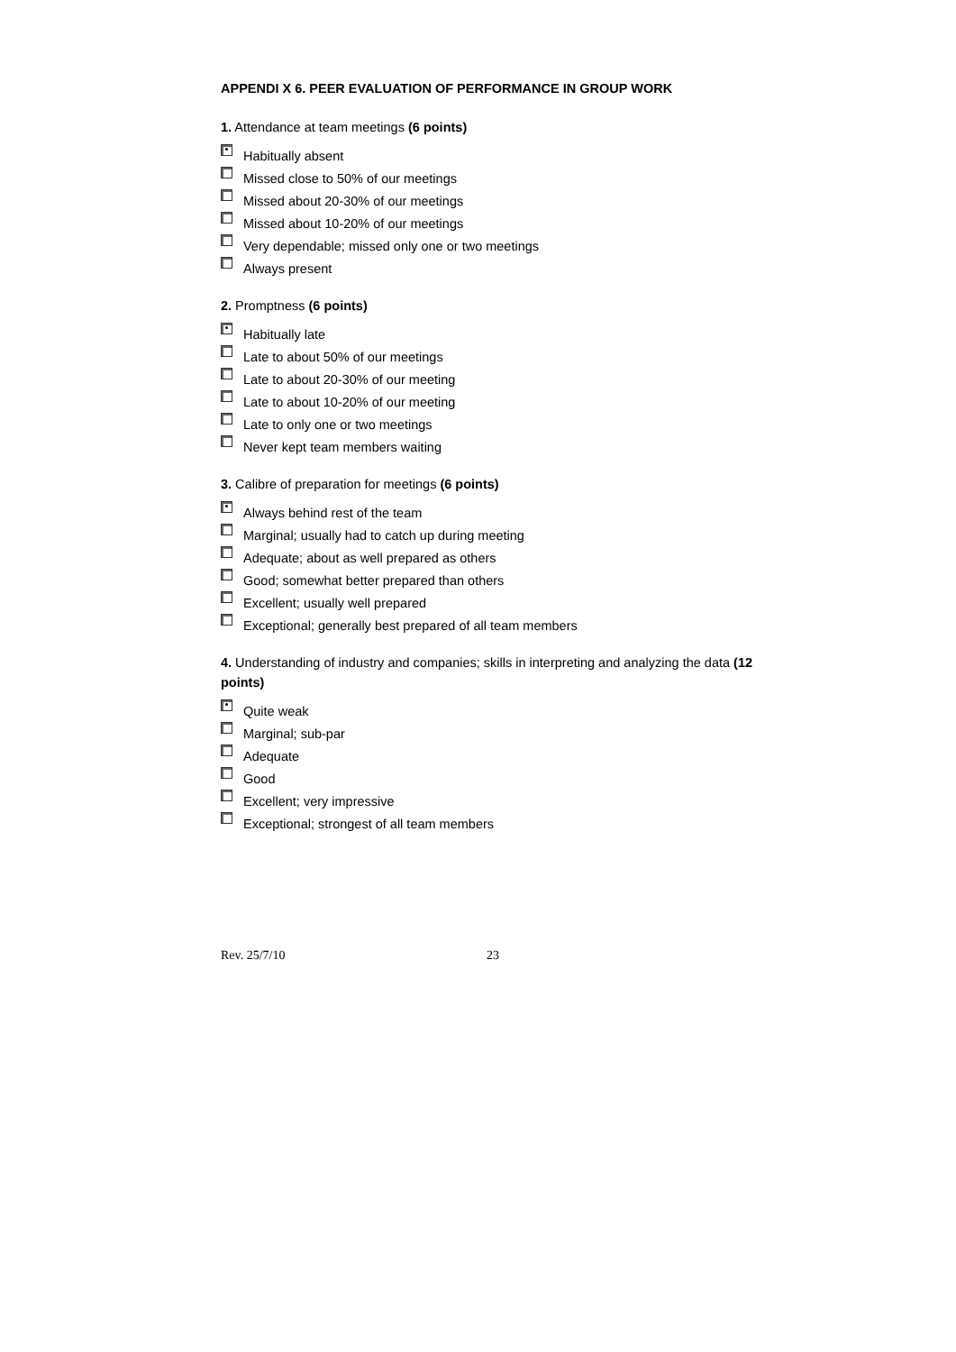APPENDI X 6. PEER EVALUATION OF PERFORMANCE IN GROUP WORK
1. Attendance at team meetings (6 points)
Habitually absent
Missed close to 50% of our meetings
Missed about 20-30% of our meetings
Missed about 10-20% of our meetings
Very dependable; missed only one or two meetings
Always present
2. Promptness (6 points)
Habitually late
Late to about 50% of our meetings
Late to about 20-30% of our meeting
Late to about 10-20% of our meeting
Late to only one or two meetings
Never kept team members waiting
3. Calibre of preparation for meetings (6 points)
Always behind rest of the team
Marginal; usually had to catch up during meeting
Adequate; about as well prepared as others
Good; somewhat better prepared than others
Excellent; usually well prepared
Exceptional; generally best prepared of all team members
4. Understanding of industry and companies; skills in interpreting and analyzing the data (12 points)
Quite weak
Marginal; sub-par
Adequate
Good
Excellent; very impressive
Exceptional; strongest of all team members
Rev. 25/7/10 23